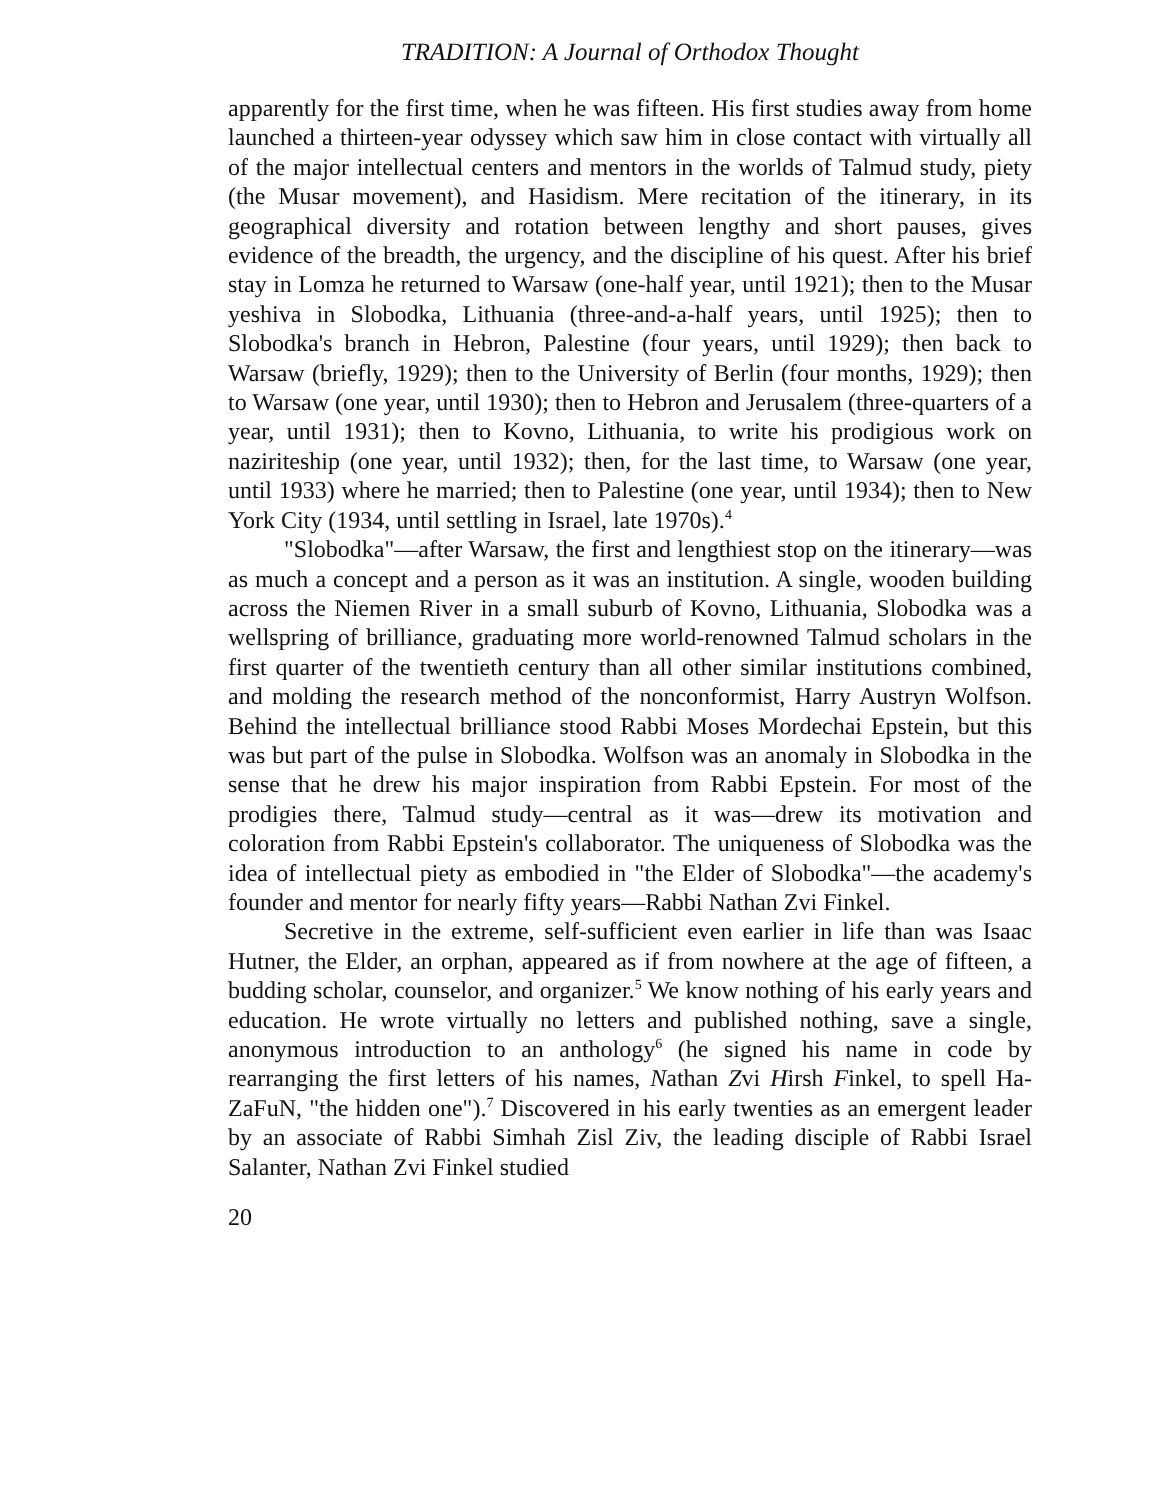TRADITION: A Journal of Orthodox Thought
apparently for the first time, when he was fifteen. His first studies away from home launched a thirteen-year odyssey which saw him in close contact with virtually all of the major intellectual centers and mentors in the worlds of Talmud study, piety (the Musar movement), and Hasidism. Mere recitation of the itinerary, in its geographical diversity and rotation between lengthy and short pauses, gives evidence of the breadth, the urgency, and the discipline of his quest. After his brief stay in Lomza he returned to Warsaw (one-half year, until 1921); then to the Musar yeshiva in Slobodka, Lithuania (three-and-a-half years, until 1925); then to Slobodka's branch in Hebron, Palestine (four years, until 1929); then back to Warsaw (briefly, 1929); then to the University of Berlin (four months, 1929); then to Warsaw (one year, until 1930); then to Hebron and Jerusalem (three-quarters of a year, until 1931); then to Kovno, Lithuania, to write his prodigious work on naziriteship (one year, until 1932); then, for the last time, to Warsaw (one year, until 1933) where he married; then to Palestine (one year, until 1934); then to New York City (1934, until settling in Israel, late 1970s).<sup>4</sup>
"Slobodka"—after Warsaw, the first and lengthiest stop on the itinerary—was as much a concept and a person as it was an institution. A single, wooden building across the Niemen River in a small suburb of Kovno, Lithuania, Slobodka was a wellspring of brilliance, graduating more world-renowned Talmud scholars in the first quarter of the twentieth century than all other similar institutions combined, and molding the research method of the nonconformist, Harry Austryn Wolfson. Behind the intellectual brilliance stood Rabbi Moses Mordechai Epstein, but this was but part of the pulse in Slobodka. Wolfson was an anomaly in Slobodka in the sense that he drew his major inspiration from Rabbi Epstein. For most of the prodigies there, Talmud study—central as it was—drew its motivation and coloration from Rabbi Epstein's collaborator. The uniqueness of Slobodka was the idea of intellectual piety as embodied in "the Elder of Slobodka"—the academy's founder and mentor for nearly fifty years—Rabbi Nathan Zvi Finkel.
Secretive in the extreme, self-sufficient even earlier in life than was Isaac Hutner, the Elder, an orphan, appeared as if from nowhere at the age of fifteen, a budding scholar, counselor, and organizer.<sup>5</sup> We know nothing of his early years and education. He wrote virtually no letters and published nothing, save a single, anonymous introduction to an anthology<sup>6</sup> (he signed his name in code by rearranging the first letters of his names, Nathan Zvi Hirsh Finkel, to spell Ha-ZaFuN, "the hidden one").<sup>7</sup> Discovered in his early twenties as an emergent leader by an associate of Rabbi Simhah Zisl Ziv, the leading disciple of Rabbi Israel Salanter, Nathan Zvi Finkel studied
20